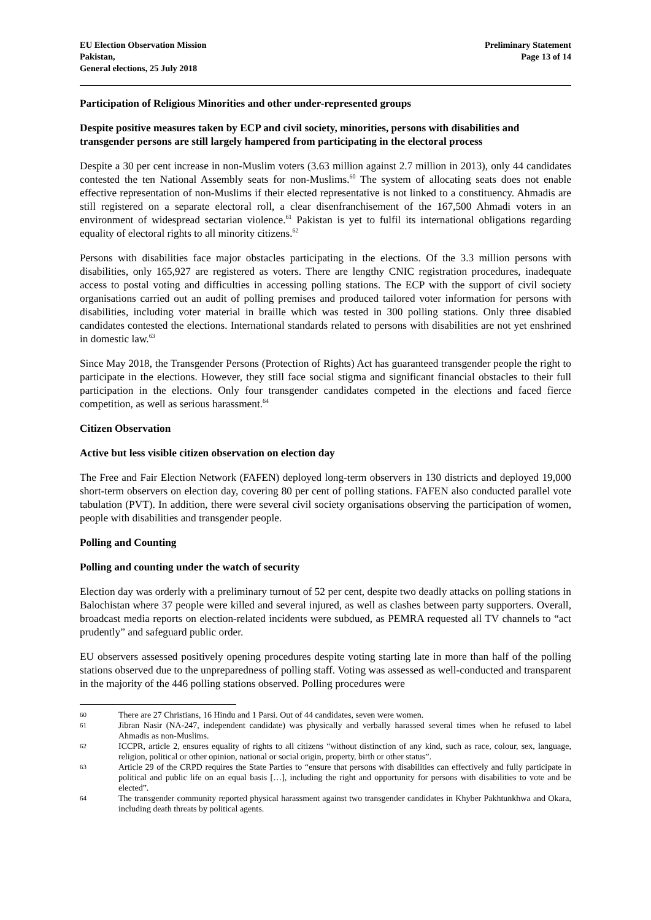EU Election Observation Mission
Pakistan,
General elections, 25 July 2018
Preliminary Statement
Page 13 of 14
Participation of Religious Minorities and other under-represented groups
Despite positive measures taken by ECP and civil society, minorities, persons with disabilities and transgender persons are still largely hampered from participating in the electoral process
Despite a 30 per cent increase in non-Muslim voters (3.63 million against 2.7 million in 2013), only 44 candidates contested the ten National Assembly seats for non-Muslims.<sup>60</sup> The system of allocating seats does not enable effective representation of non-Muslims if their elected representative is not linked to a constituency. Ahmadis are still registered on a separate electoral roll, a clear disenfranchisement of the 167,500 Ahmadi voters in an environment of widespread sectarian violence.<sup>61</sup> Pakistan is yet to fulfil its international obligations regarding equality of electoral rights to all minority citizens.<sup>62</sup>
Persons with disabilities face major obstacles participating in the elections. Of the 3.3 million persons with disabilities, only 165,927 are registered as voters. There are lengthy CNIC registration procedures, inadequate access to postal voting and difficulties in accessing polling stations. The ECP with the support of civil society organisations carried out an audit of polling premises and produced tailored voter information for persons with disabilities, including voter material in braille which was tested in 300 polling stations. Only three disabled candidates contested the elections. International standards related to persons with disabilities are not yet enshrined in domestic law.<sup>63</sup>
Since May 2018, the Transgender Persons (Protection of Rights) Act has guaranteed transgender people the right to participate in the elections. However, they still face social stigma and significant financial obstacles to their full participation in the elections. Only four transgender candidates competed in the elections and faced fierce competition, as well as serious harassment.<sup>64</sup>
Citizen Observation
Active but less visible citizen observation on election day
The Free and Fair Election Network (FAFEN) deployed long-term observers in 130 districts and deployed 19,000 short-term observers on election day, covering 80 per cent of polling stations. FAFEN also conducted parallel vote tabulation (PVT). In addition, there were several civil society organisations observing the participation of women, people with disabilities and transgender people.
Polling and Counting
Polling and counting under the watch of security
Election day was orderly with a preliminary turnout of 52 per cent, despite two deadly attacks on polling stations in Balochistan where 37 people were killed and several injured, as well as clashes between party supporters. Overall, broadcast media reports on election-related incidents were subdued, as PEMRA requested all TV channels to “act prudently” and safeguard public order.
EU observers assessed positively opening procedures despite voting starting late in more than half of the polling stations observed due to the unpreparedness of polling staff. Voting was assessed as well-conducted and transparent in the majority of the 446 polling stations observed. Polling procedures were
60 There are 27 Christians, 16 Hindu and 1 Parsi. Out of 44 candidates, seven were women.
61 Jibran Nasir (NA-247, independent candidate) was physically and verbally harassed several times when he refused to label Ahmadis as non-Muslims.
62 ICCPR, article 2, ensures equality of rights to all citizens “without distinction of any kind, such as race, colour, sex, language, religion, political or other opinion, national or social origin, property, birth or other status”.
63 Article 29 of the CRPD requires the State Parties to “ensure that persons with disabilities can effectively and fully participate in political and public life on an equal basis […], including the right and opportunity for persons with disabilities to vote and be elected”.
64 The transgender community reported physical harassment against two transgender candidates in Khyber Pakhtunkhwa and Okara, including death threats by political agents.